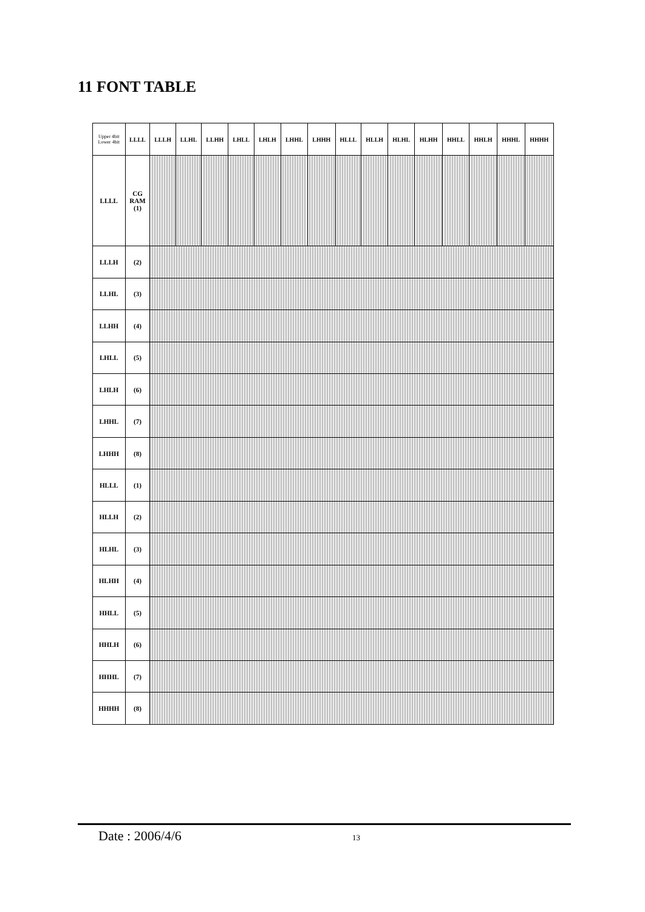11 FONT TABLE
| Upper 4bit Lower 4bit | LLLL | LLLH | LLHL | LLHH | LHLL | LHLH | LHHL | LHHH | HLLL | HLLH | HLHL | HLHH | HHLL | HHLH | HHHL | HHHH |
| --- | --- | --- | --- | --- | --- | --- | --- | --- | --- | --- | --- | --- | --- | --- | --- | --- |
| LLLL | CG RAM (1) | | | | | | | | | | | | | | | |
| LLLH | (2) | | | | | | | | | | | | | | | |
| LLHL | (3) | | | | | | | | | | | | | | | |
| LLHH | (4) | | | | | | | | | | | | | | | |
| LHLL | (5) | | | | | | | | | | | | | | | |
| LHLH | (6) | | | | | | | | | | | | | | | |
| LHHL | (7) | | | | | | | | | | | | | | | |
| LHHH | (8) | | | | | | | | | | | | | | | |
| HLLL | (1) | | | | | | | | | | | | | | | |
| HLLH | (2) | | | | | | | | | | | | | | | |
| HLHL | (3) | | | | | | | | | | | | | | | |
| HLHH | (4) | | | | | | | | | | | | | | | |
| HHLL | (5) | | | | | | | | | | | | | | | |
| HHLH | (6) | | | | | | | | | | | | | | | |
| HHHL | (7) | | | | | | | | | | | | | | | |
| HHHH | (8) | | | | | | | | | | | | | | | |
Date : 2006/4/6 13